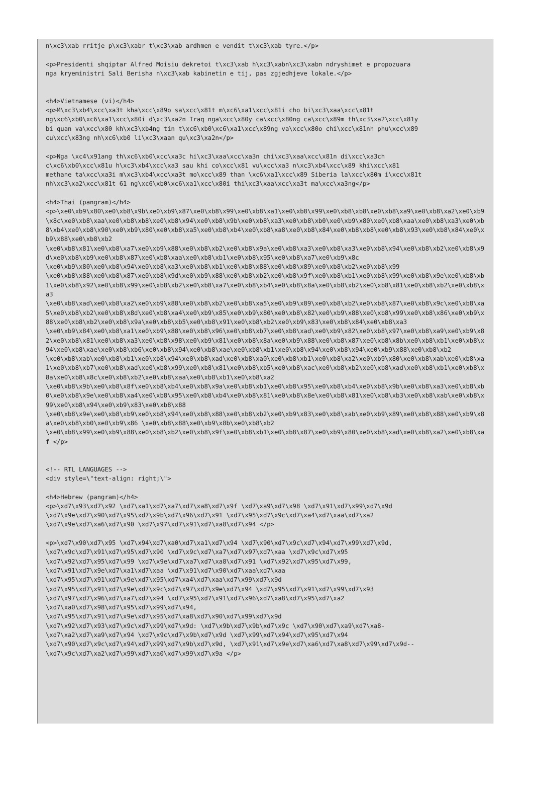n\xc3\xab rritje p\xc3\xabr t\xc3\xab ardhmen e vendit t\xc3\xab tyre.</p>

<p>Presidenti shqiptar Alfred Moisiu dekretoi t\xc3\xab h\xc3\xabn\xc3\xabn ndryshimet e propozuara
nga kryeministri Sali Berisha n\xc3\xab kabinetin e tij, pas zgjedhjeve lokale.</p>


<h4>Vietnamese (vi)</h4>
<p>M\xc3\xb4\xcc\xa3t kha\xcc\x89o sa\xcc\x81t m\xc6\xa1\xcc\x81i cho bi\xc3\xaa\xcc\x81t
ng\xc6\xb0\xc6\xa1\xcc\x80i d\xc3\xa2n Iraq nga\xcc\x80y ca\xcc\x80ng ca\xcc\x89m th\xc3\xa2\xcc\x81y
bi quan va\xcc\x80 kh\xc3\xb4ng tin t\xc6\xb0\xc6\xa1\xcc\x89ng va\xcc\x80o chi\xcc\x81nh phu\xcc\x89
cu\xcc\x83ng nh\xc6\xb0 li\xc3\xaan qu\xc3\xa2n</p>

<p>Nga \xc4\x91ang th\xc6\xb0\xcc\xa3c hi\xc3\xaa\xcc\xa3n chi\xc3\xaa\xcc\x81n di\xcc\xa3ch
c\xc6\xb0\xcc\x81u h\xc3\xb4\xcc\xa3 sau khi co\xcc\x81 vu\xcc\xa3 n\xc3\xb4\xcc\x89 khi\xcc\x81
methane ta\xcc\xa3i m\xc3\xb4\xcc\xa3t mo\xcc\x89 than \xc6\xa1\xcc\x89 Siberia la\xcc\x80m i\xcc\x81t
nh\xc3\xa2\xcc\x81t 61 ng\xc6\xb0\xc6\xa1\xcc\x80i thi\xc3\xaa\xcc\xa3t ma\xcc\xa3ng</p>

<h4>Thai (pangram)</h4>
<p>\xe0\xb9\x80\xe0\xb8\x9b\xe0\xb9\x87\xe0\xb8\x99\xe0\xb8\xa1\xe0\xb8\x99\xe0\xb8\xb8\xe0\xb8\xa9\xe0\xb8\xa2\xe0\xb9\x8c\xe0\xb8\xaa\xe0\xb8\xb8\xe0\xb8\x94\xe0\xb8\x9b\xe0\xb8\xa3\xe0\xb8\xb0\xe0\xb9\x80\xe0\xb8\xaa\xe0\xb8\xa3\xe0\xb8\xb4\xe0\xb8\x90\xe0\xb9\x80\xe0\xb8\xa5\xe0\xb8\xb4\xe0\xb8\xa8\xe0\xb8\x84\xe0\xb8\xb8\xe0\xb8\x93\xe0\xb8\x84\xe0\xb9\x88\xe0\xb8\xb2
\xe0\xb8\x81\xe0\xb8\xa7\xe0\xb9\x88\xe0\xb8\xb2\xe0\xb8\x9a\xe0\xb8\xa3\xe0\xb8\xa3\xe0\xb8\x94\xe0\xb8\xb2\xe0\xb8\x9d\xe0\xb8\xb9\xe0\xb8\x87\xe0\xb8\xaa\xe0\xb8\xb1\xe0\xb8\x95\xe0\xb8\xa7\xe0\xb9\x8c
\xe0\xb9\x80\xe0\xb8\x94\xe0\xb8\xa3\xe0\xb8\xb1\xe0\xb8\x88\xe0\xb8\x89\xe0\xb8\xb2\xe0\xb8\x99
\xe0\xb8\x88\xe0\xb8\x87\xe0\xb8\x9d\xe0\xb9\x88\xe0\xb8\xb2\xe0\xb8\x9f\xe0\xb8\xb1\xe0\xb8\x99\xe0\xb8\x9e\xe0\xb8\xb1\xe0\xb8\x92\xe0\xb8\x99\xe0\xb8\xb2\xe0\xb8\xa7\xe0\xb8\xb4\xe0\xb8\x8a\xe0\xb8\xb2\xe0\xb8\x81\xe0\xb8\xb2\xe0\xb8\xa3
\xe0\xb8\xad\xe0\xb8\xa2\xe0\xb9\x88\xe0\xb8\xb2\xe0\xb8\xa5\xe0\xb9\x89\xe0\xb8\xb2\xe0\xb8\x87\xe0\xb8\x9c\xe0\xb8\xa5\xe0\xb8\xb2\xe0\xb8\x8d\xe0\xb8\xa4\xe0\xb9\x85\xe0\xb9\x80\xe0\xb8\x82\xe0\xb9\x88\xe0\xb8\x99\xe0\xb8\x86\xe0\xb9\x88\xe0\xb8\xb2\xe0\xb8\x9a\xe0\xb8\xb5\xe0\xb8\x91\xe0\xb8\xb2\xe0\xb9\x83\xe0\xb8\x84\xe0\xb8\xa3
\xe0\xb9\x84\xe0\xb8\xa1\xe0\xb9\x88\xe0\xb8\x96\xe0\xb8\xb7\xe0\xb8\xad\xe0\xb9\x82\xe0\xb8\x97\xe0\xb8\xa9\xe0\xb9\x82\xe0\xb8\x81\xe0\xb8\xa3\xe0\xb8\x98\xe0\xb9\x81\xe0\xb8\x8a\xe0\xb9\x88\xe0\xb8\x87\xe0\xb8\x8b\xe0\xb8\xb1\xe0\xb8\x94\xe0\xb8\xae\xe0\xb8\xb6\xe0\xb8\x94\xe0\xb8\xae\xe0\xb8\xb1\xe0\xb8\x94\xe0\xb8\x94\xe0\xb9\x88\xe0\xb8\xb2
\xe0\xb8\xab\xe0\xb8\xb1\xe0\xb8\x94\xe0\xb8\xad\xe0\xb8\xa0\xe0\xb8\xb1\xe0\xb8\xa2\xe0\xb9\x80\xe0\xb8\xab\xe0\xb8\xa1\xe0\xb8\xb7\xe0\xb8\xad\xe0\xb8\x99\xe0\xb8\x81\xe0\xb8\xb5\xe0\xb8\xac\xe0\xb8\xb2\xe0\xb8\xad\xe0\xb8\xb1\xe0\xb8\x8a\xe0\xb8\x8c\xe0\xb8\xb2\xe0\xb8\xaa\xe0\xb8\xb1\xe0\xb8\xa2
\xe0\xb8\x9b\xe0\xb8\x8f\xe0\xb8\xb4\xe0\xb8\x9a\xe0\xb8\xb1\xe0\xb8\x95\xe0\xb8\xb4\xe0\xb8\x9b\xe0\xb8\xa3\xe0\xb8\xb0\xe0\xb8\x9e\xe0\xb8\xa4\xe0\xb8\x95\xe0\xb8\xb4\xe0\xb8\x81\xe0\xb8\x8e\xe0\xb8\x81\xe0\xb8\xb3\xe0\xb8\xab\xe0\xb8\x99\xe0\xb8\x94\xe0\xb9\x83\xe0\xb8\x88
\xe0\xb8\x9e\xe0\xb8\xb9\xe0\xb8\x94\xe0\xb8\x88\xe0\xb8\xb2\xe0\xb9\x83\xe0\xb8\xab\xe0\xb9\x89\xe0\xb8\x88\xe0\xb9\x8a\xe0\xb8\xb0\xe0\xb9\x86 \xe0\xb8\x88\xe0\xb9\x8b\xe0\xb8\xb2
\xe0\xb8\x99\xe0\xb9\x88\xe0\xb8\xb2\xe0\xb8\x9f\xe0\xb8\xb1\xe0\xb8\x87\xe0\xb9\x80\xe0\xb8\xad\xe0\xb8\xa2\xe0\xb8\xaf </p>


<!-- RTL LANGUAGES -->
<div style=\"text-align: right;\">

<h4>Hebrew (pangram)</h4>
<p>\xd7\x93\xd7\x92 \xd7\xa1\xd7\xa7\xd7\xa8\xd7\x9f \xd7\xa9\xd7\x98 \xd7\x91\xd7\x99\xd7\x9d
\xd7\x9e\xd7\x90\xd7\x95\xd7\x9b\xd7\x96\xd7\x91 \xd7\x95\xd7\x9c\xd7\xa4\xd7\xaa\xd7\xa2
\xd7\x9e\xd7\xa6\xd7\x90 \xd7\x97\xd7\x91\xd7\xa8\xd7\x94 </p>

<p>\xd7\x90\xd7\x95 \xd7\x94\xd7\xa0\xd7\xa1\xd7\x94 \xd7\x90\xd7\x9c\xd7\x94\xd7\x99\xd7\x9d,
\xd7\x9c\xd7\x91\xd7\x95\xd7\x90 \xd7\x9c\xd7\xa7\xd7\x97\xd7\xaa \xd7\x9c\xd7\x95
\xd7\x92\xd7\x95\xd7\x99 \xd7\x9e\xd7\xa7\xd7\xa8\xd7\x91 \xd7\x92\xd7\x95\xd7\x99,
\xd7\x91\xd7\x9e\xd7\xa1\xd7\xaa \xd7\x91\xd7\x90\xd7\xaa\xd7\xaa
\xd7\x95\xd7\x91\xd7\x9e\xd7\x95\xd7\xa4\xd7\xaa\xd7\x99\xd7\x9d
\xd7\x95\xd7\x91\xd7\x9e\xd7\x9c\xd7\x97\xd7\x9e\xd7\x94 \xd7\x95\xd7\x91\xd7\x99\xd7\x93
\xd7\x97\xd7\x96\xd7\xa7\xd7\x94 \xd7\x95\xd7\x91\xd7\x96\xd7\xa8\xd7\x95\xd7\xa2
\xd7\xa0\xd7\x98\xd7\x95\xd7\x99\xd7\x94,
\xd7\x95\xd7\x91\xd7\x9e\xd7\x95\xd7\xa8\xd7\x90\xd7\x99\xd7\x9d
\xd7\x92\xd7\x93\xd7\x9c\xd7\x99\xd7\x9d: \xd7\x9b\xd7\x9b\xd7\x9c \xd7\x90\xd7\xa9\xd7\xa8-
\xd7\xa2\xd7\xa9\xd7\x94 \xd7\x9c\xd7\x9b\xd7\x9d \xd7\x99\xd7\x94\xd7\x95\xd7\x94
\xd7\x90\xd7\x9c\xd7\x94\xd7\x99\xd7\x9b\xd7\x9d, \xd7\x91\xd7\x9e\xd7\xa6\xd7\xa8\xd7\x99\xd7\x9d--
\xd7\x9c\xd7\xa2\xd7\x99\xd7\xa0\xd7\x99\xd7\x9a </p>